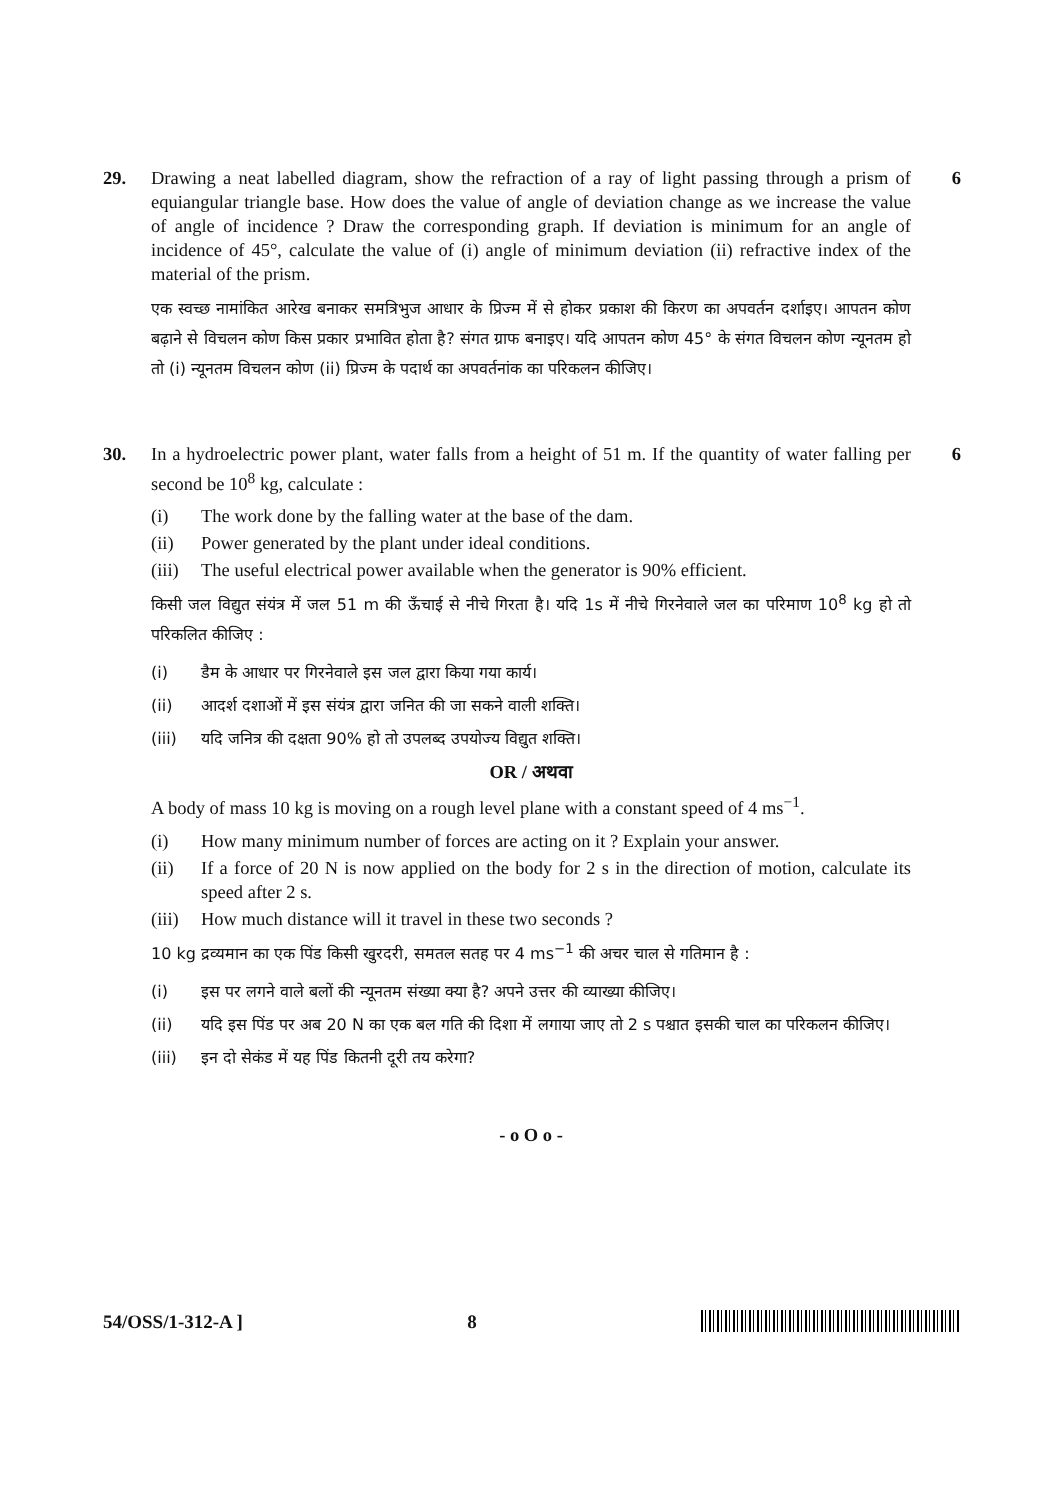29. Drawing a neat labelled diagram, show the refraction of a ray of light passing through a prism of equiangular triangle base. How does the value of angle of deviation change as we increase the value of angle of incidence ? Draw the corresponding graph. If deviation is minimum for an angle of incidence of 45°, calculate the value of (i) angle of minimum deviation (ii) refractive index of the material of the prism.
एक स्वच्छ नामांकित आरेख बनाकर समत्रिभुज आधार के प्रिज्म में से होकर प्रकाश की किरण का अपवर्तन दर्शाइए। आपतन कोण बढ़ाने से विचलन कोण किस प्रकार प्रभावित होता है? संगत ग्राफ बनाइए। यदि आपतन कोण 45° के संगत विचलन कोण न्यूनतम हो तो (i) न्यूनतम विचलन कोण (ii) प्रिज्म के पदार्थ का अपवर्तनांक का परिकलन कीजिए।
6
30. In a hydroelectric power plant, water falls from a height of 51 m. If the quantity of water falling per second be 10<sup>8</sup> kg, calculate :
(i) The work done by the falling water at the base of the dam.
(ii) Power generated by the plant under ideal conditions.
(iii) The useful electrical power available when the generator is 90% efficient.
किसी जल विद्युत संयंत्र में जल 51 m की ऊँचाई से नीचे गिरता है। यदि 1s में नीचे गिरनेवाले जल का परिमाण 10<sup>8</sup> kg हो तो परिकलित कीजिए :
(i) डैम के आधार पर गिरनेवाले इस जल द्वारा किया गया कार्य।
(ii) आदर्श दशाओं में इस संयंत्र द्वारा जनित की जा सकने वाली शक्ति।
(iii) यदि जनित्र की दक्षता 90% हो तो उपलब्द उपयोज्य विद्युत शक्ति।
OR / अथवा
A body of mass 10 kg is moving on a rough level plane with a constant speed of 4 ms<sup>−1</sup>.
(i) How many minimum number of forces are acting on it ? Explain your answer.
(ii) If a force of 20 N is now applied on the body for 2 s in the direction of motion, calculate its speed after 2 s.
(iii) How much distance will it travel in these two seconds ?
10 kg द्रव्यमान का एक पिंड किसी खुरदरी, समतल सतह पर 4 ms<sup>−1</sup> की अचर चाल से गतिमान है :
(i) इस पर लगने वाले बलों की न्यूनतम संख्या क्या है? अपने उत्तर की व्याख्या कीजिए।
(ii) यदि इस पिंड पर अब 20 N का एक बल गति की दिशा में लगाया जाए तो 2 s पश्चात इसकी चाल का परिकलन कीजिए।
(iii) इन दो सेकंड में यह पिंड कितनी दूरी तय करेगा?
- o O o -
6
54/OSS/1-312-A ] 8